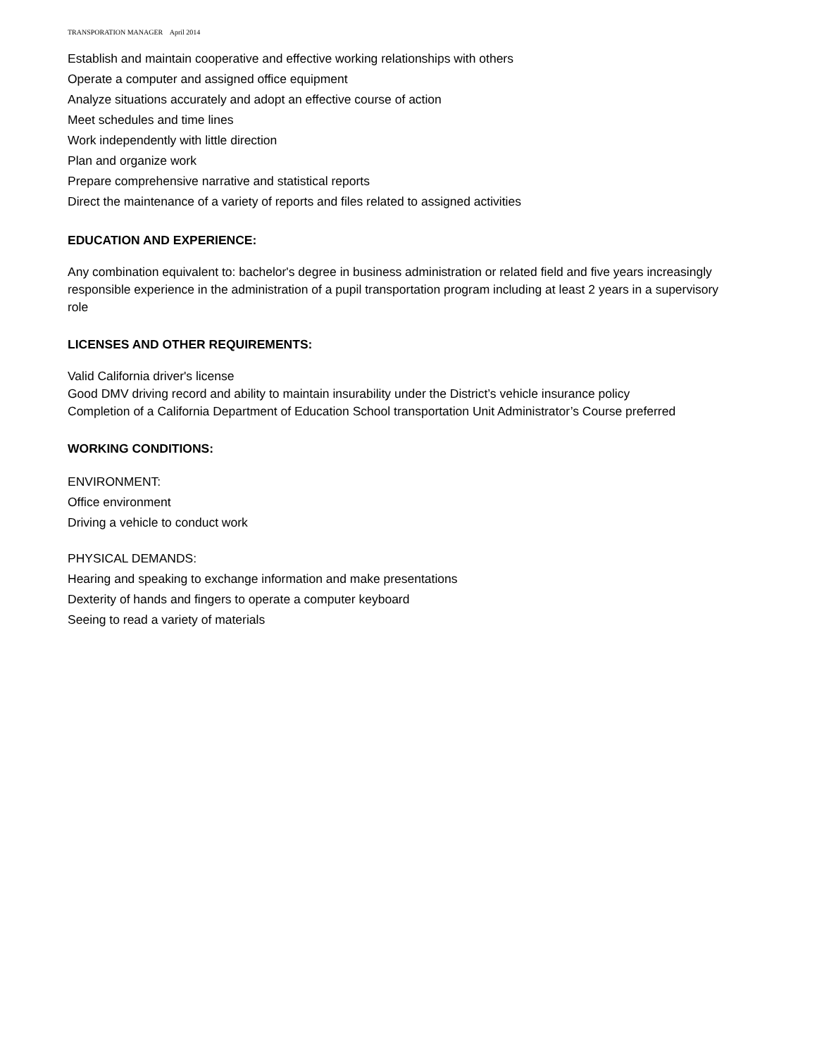TRANSPORATION MANAGER April 2014
Establish and maintain cooperative and effective working relationships with others
Operate a computer and assigned office equipment
Analyze situations accurately and adopt an effective course of action
Meet schedules and time lines
Work independently with little direction
Plan and organize work
Prepare comprehensive narrative and statistical reports
Direct the maintenance of a variety of reports and files related to assigned activities
EDUCATION AND EXPERIENCE:
Any combination equivalent to: bachelor's degree in business administration or related field and five years increasingly responsible experience in the administration of a pupil transportation program including at least 2 years in a supervisory role
LICENSES AND OTHER REQUIREMENTS:
Valid California driver's license
Good DMV driving record and ability to maintain insurability under the District’s vehicle insurance policy
Completion of a California Department of Education School transportation Unit Administrator’s Course preferred
WORKING CONDITIONS:
ENVIRONMENT:
Office environment
Driving a vehicle to conduct work
PHYSICAL DEMANDS:
Hearing and speaking to exchange information and make presentations
Dexterity of hands and fingers to operate a computer keyboard
Seeing to read a variety of materials